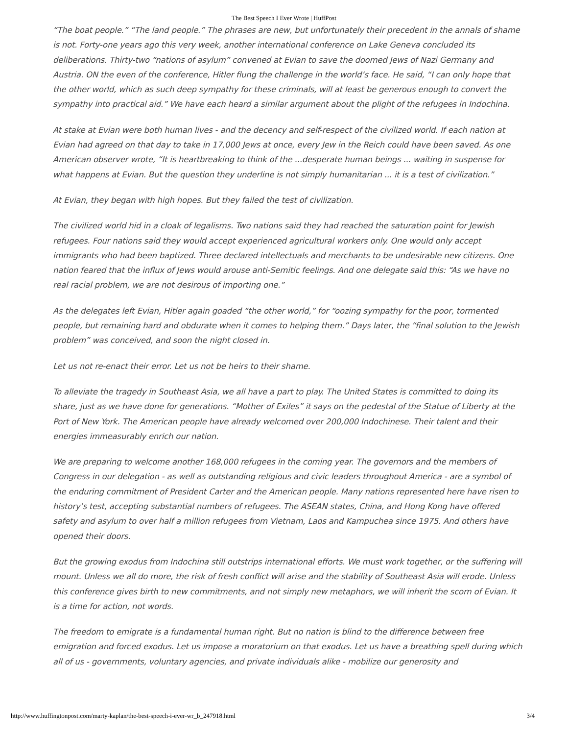The Best Speech I Ever Wrote | HuffPost
“The boat people.” “The land people.” The phrases are new, but unfortunately their precedent in the annals of shame is not. Forty-one years ago this very week, another international conference on Lake Geneva concluded its deliberations. Thirty-two “nations of asylum” convened at Evian to save the doomed Jews of Nazi Germany and Austria. ON the even of the conference, Hitler flung the challenge in the world’s face. He said, “I can only hope that the other world, which as such deep sympathy for these criminals, will at least be generous enough to convert the sympathy into practical aid.” We have each heard a similar argument about the plight of the refugees in Indochina.
At stake at Evian were both human lives - and the decency and self-respect of the civilized world. If each nation at Evian had agreed on that day to take in 17,000 Jews at once, every Jew in the Reich could have been saved. As one American observer wrote, “It is heartbreaking to think of the ...desperate human beings ... waiting in suspense for what happens at Evian. But the question they underline is not simply humanitarian ... it is a test of civilization.”
At Evian, they began with high hopes. But they failed the test of civilization.
The civilized world hid in a cloak of legalisms. Two nations said they had reached the saturation point for Jewish refugees. Four nations said they would accept experienced agricultural workers only. One would only accept immigrants who had been baptized. Three declared intellectuals and merchants to be undesirable new citizens. One nation feared that the influx of Jews would arouse anti-Semitic feelings. And one delegate said this: “As we have no real racial problem, we are not desirous of importing one.”
As the delegates left Evian, Hitler again goaded “the other world,” for “oozing sympathy for the poor, tormented people, but remaining hard and obdurate when it comes to helping them.” Days later, the “final solution to the Jewish problem” was conceived, and soon the night closed in.
Let us not re-enact their error. Let us not be heirs to their shame.
To alleviate the tragedy in Southeast Asia, we all have a part to play. The United States is committed to doing its share, just as we have done for generations. “Mother of Exiles” it says on the pedestal of the Statue of Liberty at the Port of New York. The American people have already welcomed over 200,000 Indochinese. Their talent and their energies immeasurably enrich our nation.
We are preparing to welcome another 168,000 refugees in the coming year. The governors and the members of Congress in our delegation - as well as outstanding religious and civic leaders throughout America - are a symbol of the enduring commitment of President Carter and the American people. Many nations represented here have risen to history’s test, accepting substantial numbers of refugees. The ASEAN states, China, and Hong Kong have offered safety and asylum to over half a million refugees from Vietnam, Laos and Kampuchea since 1975. And others have opened their doors.
But the growing exodus from Indochina still outstrips international efforts. We must work together, or the suffering will mount. Unless we all do more, the risk of fresh conflict will arise and the stability of Southeast Asia will erode. Unless this conference gives birth to new commitments, and not simply new metaphors, we will inherit the scorn of Evian. It is a time for action, not words.
The freedom to emigrate is a fundamental human right. But no nation is blind to the difference between free emigration and forced exodus. Let us impose a moratorium on that exodus. Let us have a breathing spell during which all of us - governments, voluntary agencies, and private individuals alike - mobilize our generosity and
http://www.huffingtonpost.com/marty-kaplan/the-best-speech-i-ever-wr_b_247918.html 3/4